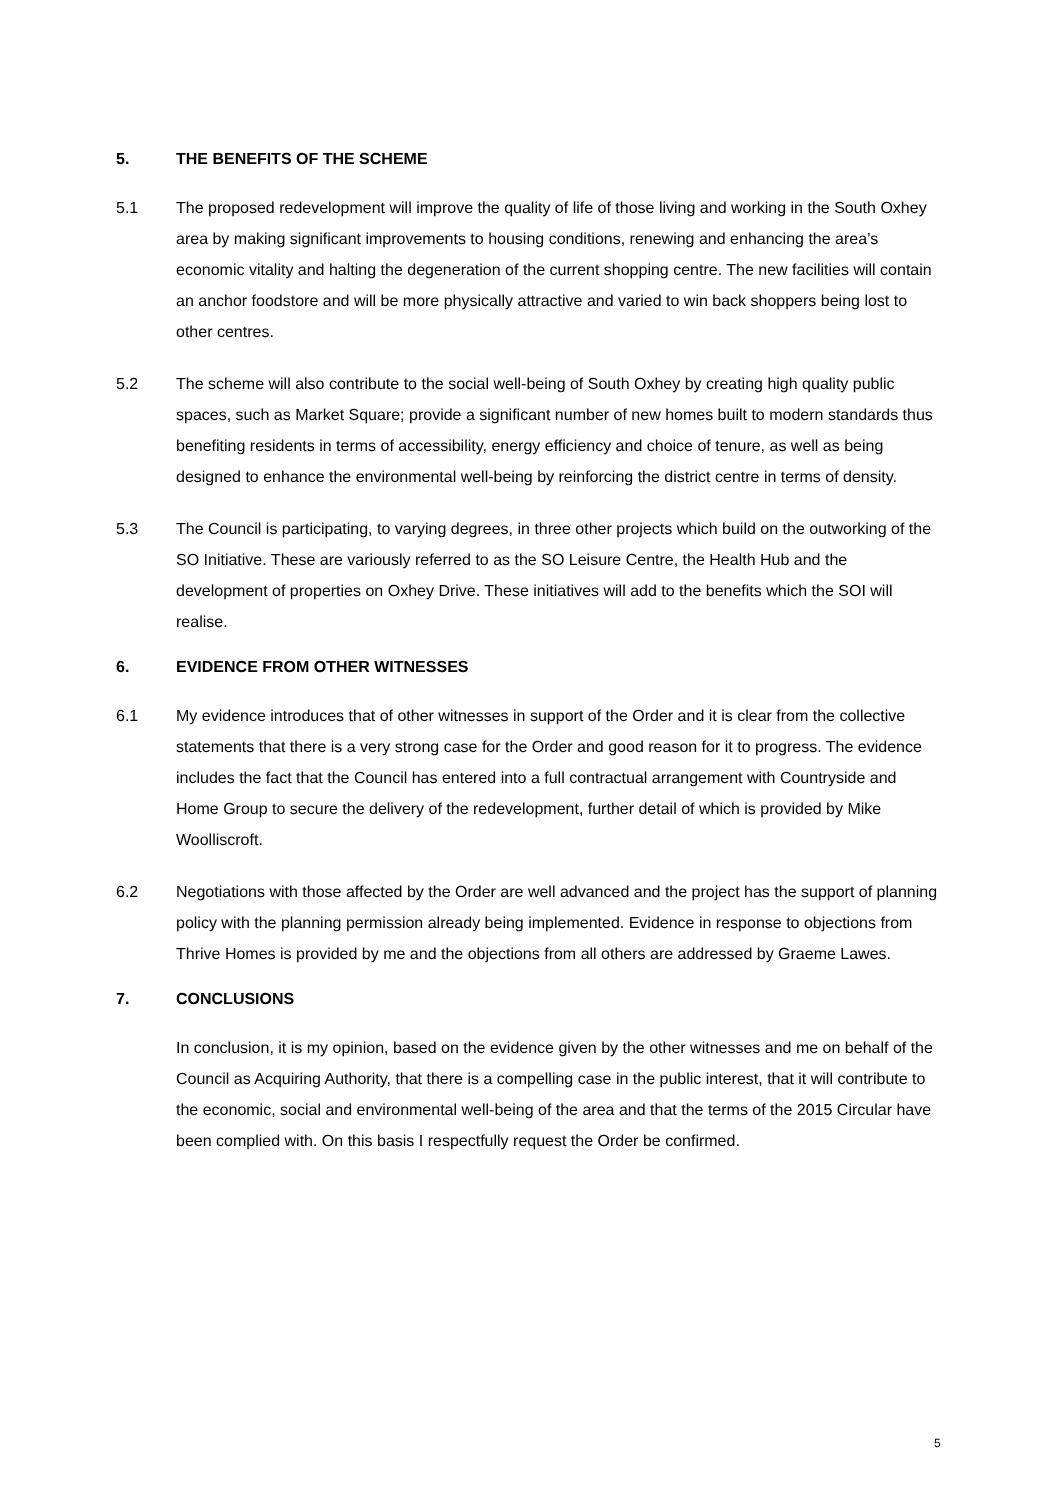5. THE BENEFITS OF THE SCHEME
5.1 The proposed redevelopment will improve the quality of life of those living and working in the South Oxhey area by making significant improvements to housing conditions, renewing and enhancing the area’s economic vitality and halting the degeneration of the current shopping centre. The new facilities will contain an anchor foodstore and will be more physically attractive and varied to win back shoppers being lost to other centres.
5.2 The scheme will also contribute to the social well-being of South Oxhey by creating high quality public spaces, such as Market Square; provide a significant number of new homes built to modern standards thus benefiting residents in terms of accessibility, energy efficiency and choice of tenure, as well as being designed to enhance the environmental well-being by reinforcing the district centre in terms of density.
5.3 The Council is participating, to varying degrees, in three other projects which build on the outworking of the SO Initiative. These are variously referred to as the SO Leisure Centre, the Health Hub and the development of properties on Oxhey Drive. These initiatives will add to the benefits which the SOI will realise.
6. EVIDENCE FROM OTHER WITNESSES
6.1 My evidence introduces that of other witnesses in support of the Order and it is clear from the collective statements that there is a very strong case for the Order and good reason for it to progress. The evidence includes the fact that the Council has entered into a full contractual arrangement with Countryside and Home Group to secure the delivery of the redevelopment, further detail of which is provided by Mike Woolliscroft.
6.2 Negotiations with those affected by the Order are well advanced and the project has the support of planning policy with the planning permission already being implemented. Evidence in response to objections from Thrive Homes is provided by me and the objections from all others are addressed by Graeme Lawes.
7. CONCLUSIONS
In conclusion, it is my opinion, based on the evidence given by the other witnesses and me on behalf of the Council as Acquiring Authority, that there is a compelling case in the public interest, that it will contribute to the economic, social and environmental well-being of the area and that the terms of the 2015 Circular have been complied with. On this basis I respectfully request the Order be confirmed.
5